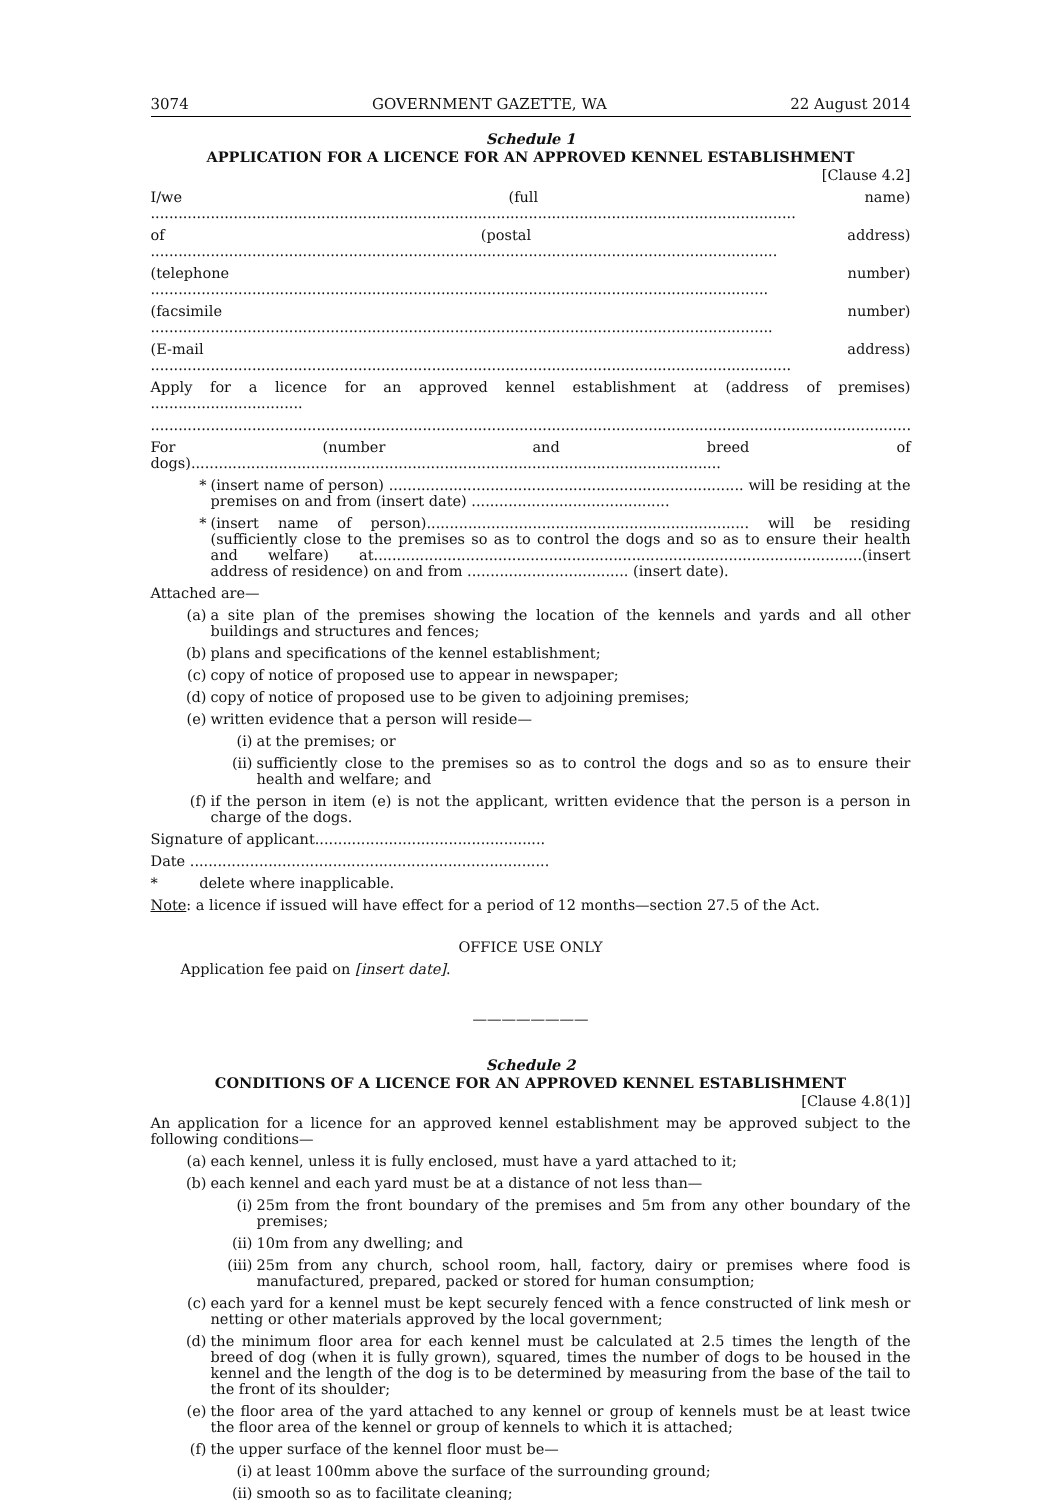3074 GOVERNMENT GAZETTE, WA 22 August 2014
Schedule 1
APPLICATION FOR A LICENCE FOR AN APPROVED KENNEL ESTABLISHMENT
[Clause 4.2]
I/we (full name) ............................................................................................................................................
of (postal address) ........................................................................................................................................
(telephone number) ......................................................................................................................................
(facsimile number) .......................................................................................................................................
(E-mail address) ...........................................................................................................................................
Apply for a licence for an approved kennel establishment at (address of premises) .................................
.....................................................................................................................................................................
For (number and breed of dogs)...................................................................................................................
* (insert name of person) ............................................................................. will be residing at the premises on and from (insert date) ...........................................
* (insert name of person)...................................................................... will be residing (sufficiently close to the premises so as to control the dogs and so as to ensure their health and welfare) at..........................................................................................................(insert address of residence) on and from ................................... (insert date).
Attached are—
(a) a site plan of the premises showing the location of the kennels and yards and all other buildings and structures and fences;
(b) plans and specifications of the kennel establishment;
(c) copy of notice of proposed use to appear in newspaper;
(d) copy of notice of proposed use to be given to adjoining premises;
(e) written evidence that a person will reside—
(i) at the premises; or
(ii) sufficiently close to the premises so as to control the dogs and so as to ensure their health and welfare; and
(f) if the person in item (e) is not the applicant, written evidence that the person is a person in charge of the dogs.
Signature of applicant..................................................
Date ..............................................................................
* delete where inapplicable.
Note: a licence if issued will have effect for a period of 12 months—section 27.5 of the Act.
OFFICE USE ONLY
Application fee paid on [insert date].
————————
Schedule 2
CONDITIONS OF A LICENCE FOR AN APPROVED KENNEL ESTABLISHMENT
[Clause 4.8(1)]
An application for a licence for an approved kennel establishment may be approved subject to the following conditions—
(a) each kennel, unless it is fully enclosed, must have a yard attached to it;
(b) each kennel and each yard must be at a distance of not less than—
(i) 25m from the front boundary of the premises and 5m from any other boundary of the premises;
(ii) 10m from any dwelling; and
(iii) 25m from any church, school room, hall, factory, dairy or premises where food is manufactured, prepared, packed or stored for human consumption;
(c) each yard for a kennel must be kept securely fenced with a fence constructed of link mesh or netting or other materials approved by the local government;
(d) the minimum floor area for each kennel must be calculated at 2.5 times the length of the breed of dog (when it is fully grown), squared, times the number of dogs to be housed in the kennel and the length of the dog is to be determined by measuring from the base of the tail to the front of its shoulder;
(e) the floor area of the yard attached to any kennel or group of kennels must be at least twice the floor area of the kennel or group of kennels to which it is attached;
(f) the upper surface of the kennel floor must be—
(i) at least 100mm above the surface of the surrounding ground;
(ii) smooth so as to facilitate cleaning;